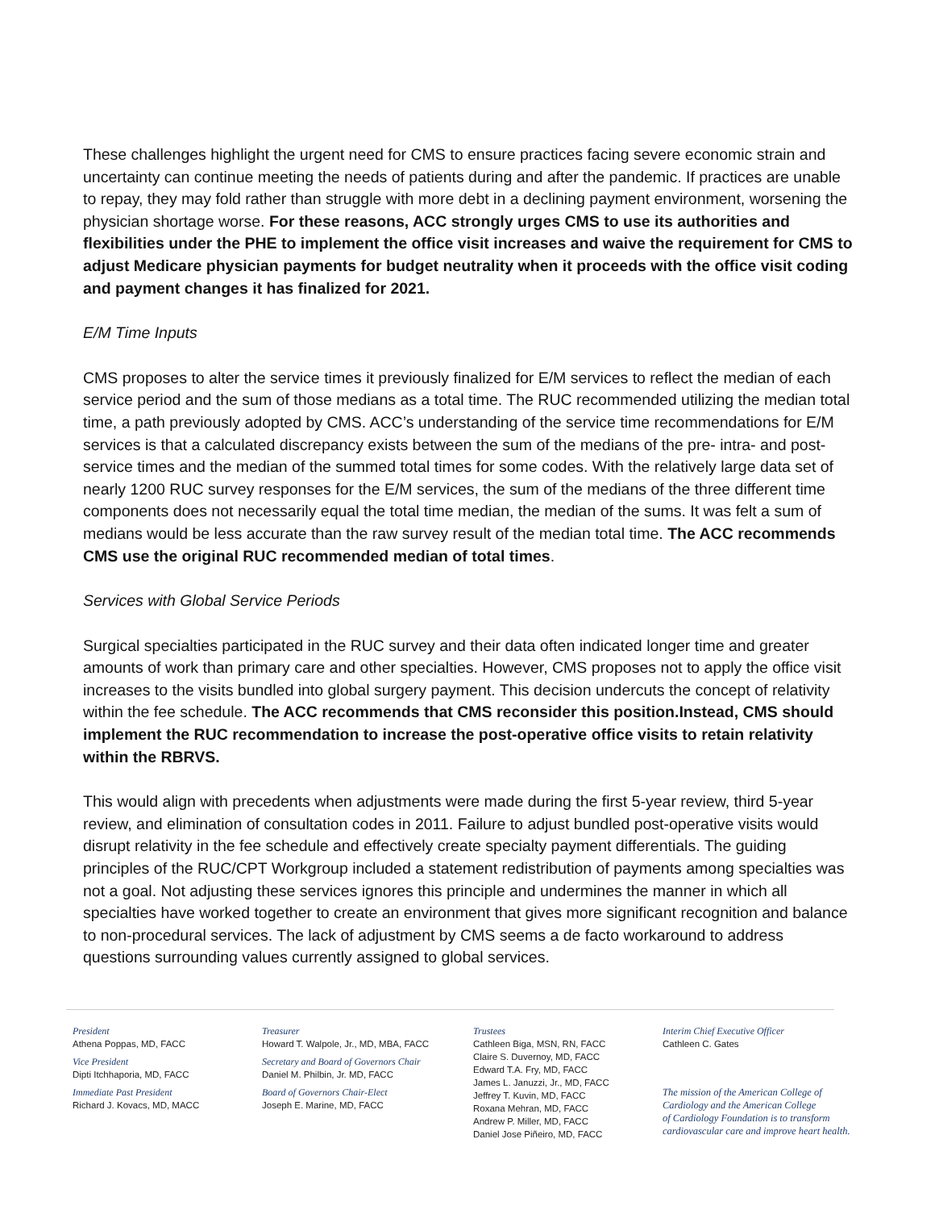These challenges highlight the urgent need for CMS to ensure practices facing severe economic strain and uncertainty can continue meeting the needs of patients during and after the pandemic. If practices are unable to repay, they may fold rather than struggle with more debt in a declining payment environment, worsening the physician shortage worse. For these reasons, ACC strongly urges CMS to use its authorities and flexibilities under the PHE to implement the office visit increases and waive the requirement for CMS to adjust Medicare physician payments for budget neutrality when it proceeds with the office visit coding and payment changes it has finalized for 2021.
E/M Time Inputs
CMS proposes to alter the service times it previously finalized for E/M services to reflect the median of each service period and the sum of those medians as a total time. The RUC recommended utilizing the median total time, a path previously adopted by CMS. ACC’s understanding of the service time recommendations for E/M services is that a calculated discrepancy exists between the sum of the medians of the pre- intra- and post-service times and the median of the summed total times for some codes. With the relatively large data set of nearly 1200 RUC survey responses for the E/M services, the sum of the medians of the three different time components does not necessarily equal the total time median, the median of the sums. It was felt a sum of medians would be less accurate than the raw survey result of the median total time. The ACC recommends CMS use the original RUC recommended median of total times.
Services with Global Service Periods
Surgical specialties participated in the RUC survey and their data often indicated longer time and greater amounts of work than primary care and other specialties. However, CMS proposes not to apply the office visit increases to the visits bundled into global surgery payment. This decision undercuts the concept of relativity within the fee schedule. The ACC recommends that CMS reconsider this position.Instead, CMS should implement the RUC recommendation to increase the post-operative office visits to retain relativity within the RBRVS.
This would align with precedents when adjustments were made during the first 5-year review, third 5-year review, and elimination of consultation codes in 2011. Failure to adjust bundled post-operative visits would disrupt relativity in the fee schedule and effectively create specialty payment differentials. The guiding principles of the RUC/CPT Workgroup included a statement redistribution of payments among specialties was not a goal. Not adjusting these services ignores this principle and undermines the manner in which all specialties have worked together to create an environment that gives more significant recognition and balance to non-procedural services. The lack of adjustment by CMS seems a de facto workaround to address questions surrounding values currently assigned to global services.
President
Athena Poppas, MD, FACC
Vice President
Dipti Itchhaporia, MD, FACC
Immediate Past President
Richard J. Kovacs, MD, MACC
Treasurer
Howard T. Walpole, Jr., MD, MBA, FACC
Secretary and Board of Governors Chair
Daniel M. Philbin, Jr. MD, FACC
Board of Governors Chair-Elect
Joseph E. Marine, MD, FACC
Trustees
Cathleen Biga, MSN, RN, FACC
Claire S. Duvernoy, MD, FACC
Edward T.A. Fry, MD, FACC
James L. Januzzi, Jr., MD, FACC
Jeffrey T. Kuvin, MD, FACC
Roxana Mehran, MD, FACC
Andrew P. Miller, MD, FACC
Daniel Jose Piñeiro, MD, FACC
Interim Chief Executive Officer
Cathleen C. Gates
The mission of the American College of
Cardiology and the American College
of Cardiology Foundation is to transform
cardiovascular care and improve heart health.